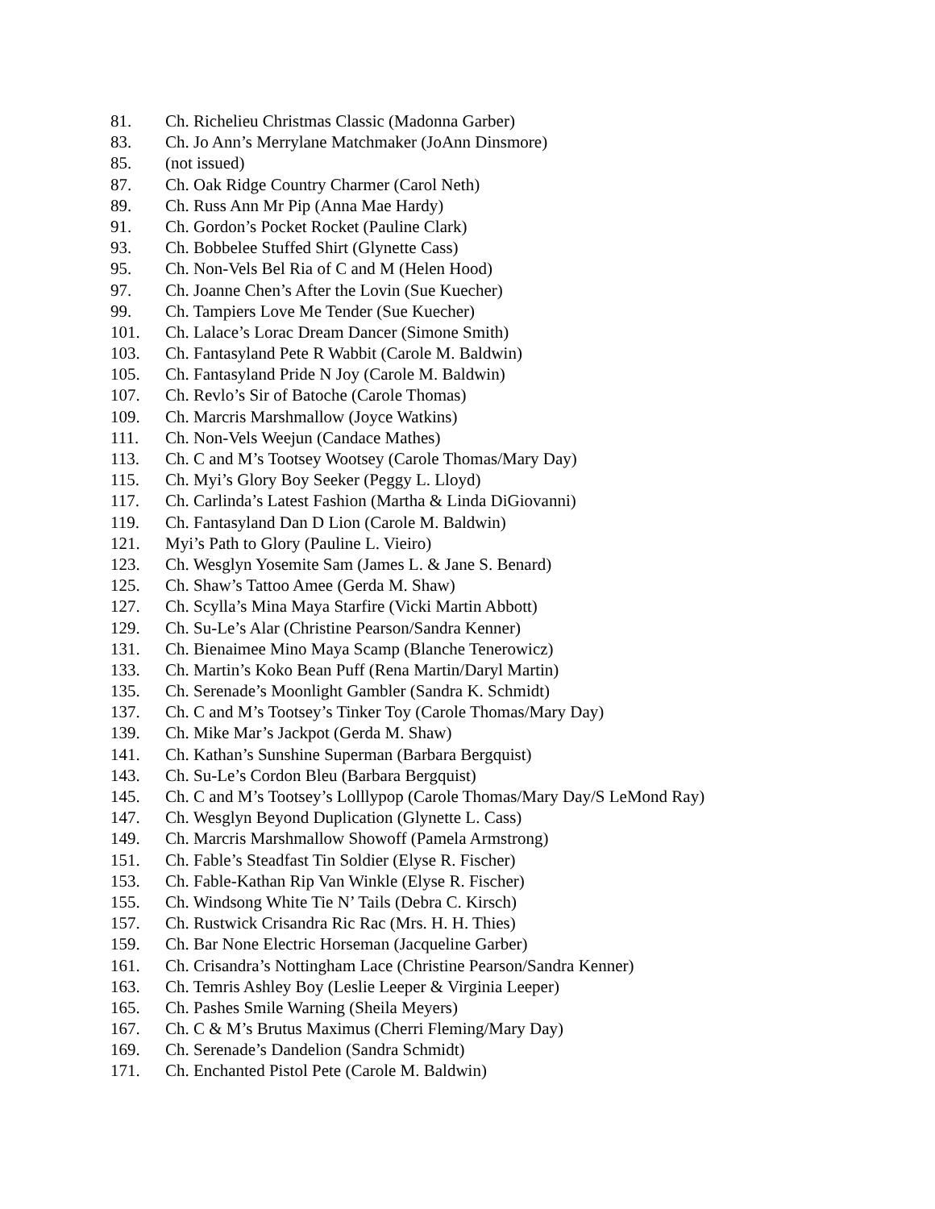81. Ch. Richelieu Christmas Classic (Madonna Garber)
83. Ch. Jo Ann’s Merrylane Matchmaker (JoAnn Dinsmore)
85. (not issued)
87. Ch. Oak Ridge Country Charmer (Carol Neth)
89. Ch. Russ Ann Mr Pip (Anna Mae Hardy)
91. Ch. Gordon’s Pocket Rocket (Pauline Clark)
93. Ch. Bobbelee Stuffed Shirt (Glynette Cass)
95. Ch. Non-Vels Bel Ria of C and M (Helen Hood)
97. Ch. Joanne Chen’s After the Lovin (Sue Kuecher)
99. Ch. Tampiers Love Me Tender (Sue Kuecher)
101. Ch. Lalace’s Lorac Dream Dancer (Simone Smith)
103. Ch. Fantasyland Pete R Wabbit (Carole M. Baldwin)
105. Ch. Fantasyland Pride N Joy (Carole M. Baldwin)
107. Ch. Revlo’s Sir of Batoche (Carole Thomas)
109. Ch. Marcris Marshmallow (Joyce Watkins)
111. Ch. Non-Vels Weejun (Candace Mathes)
113. Ch. C and M’s Tootsey Wootsey (Carole Thomas/Mary Day)
115. Ch. Myi’s Glory Boy Seeker (Peggy L. Lloyd)
117. Ch. Carlinda’s Latest Fashion (Martha & Linda DiGiovanni)
119. Ch. Fantasyland Dan D Lion (Carole M. Baldwin)
121. Myi’s Path to Glory (Pauline L. Vieiro)
123. Ch. Wesglyn Yosemite Sam (James L. & Jane S. Benard)
125. Ch. Shaw’s Tattoo Amee (Gerda M. Shaw)
127. Ch. Scylla’s Mina Maya Starfire (Vicki Martin Abbott)
129. Ch. Su-Le’s Alar (Christine Pearson/Sandra Kenner)
131. Ch. Bienaimee Mino Maya Scamp (Blanche Tenerowicz)
133. Ch. Martin’s Koko Bean Puff (Rena Martin/Daryl Martin)
135. Ch. Serenade’s Moonlight Gambler (Sandra K. Schmidt)
137. Ch. C and M’s Tootsey’s Tinker Toy (Carole Thomas/Mary Day)
139. Ch. Mike Mar’s Jackpot (Gerda M. Shaw)
141. Ch. Kathan’s Sunshine Superman (Barbara Bergquist)
143. Ch. Su-Le’s Cordon Bleu (Barbara Bergquist)
145. Ch. C and M’s Tootsey’s Lolllypop (Carole Thomas/Mary Day/S LeMond Ray)
147. Ch. Wesglyn Beyond Duplication (Glynette L. Cass)
149. Ch. Marcris Marshmallow Showoff (Pamela Armstrong)
151. Ch. Fable’s Steadfast Tin Soldier (Elyse R. Fischer)
153. Ch. Fable-Kathan Rip Van Winkle (Elyse R. Fischer)
155. Ch. Windsong White Tie N’ Tails (Debra C. Kirsch)
157. Ch. Rustwick Crisandra Ric Rac (Mrs. H. H. Thies)
159. Ch. Bar None Electric Horseman (Jacqueline Garber)
161. Ch. Crisandra’s Nottingham Lace (Christine Pearson/Sandra Kenner)
163. Ch. Temris Ashley Boy (Leslie Leeper & Virginia Leeper)
165. Ch. Pashes Smile Warning (Sheila Meyers)
167. Ch. C & M’s Brutus Maximus (Cherri Fleming/Mary Day)
169. Ch. Serenade’s Dandelion (Sandra Schmidt)
171. Ch. Enchanted Pistol Pete (Carole M. Baldwin)